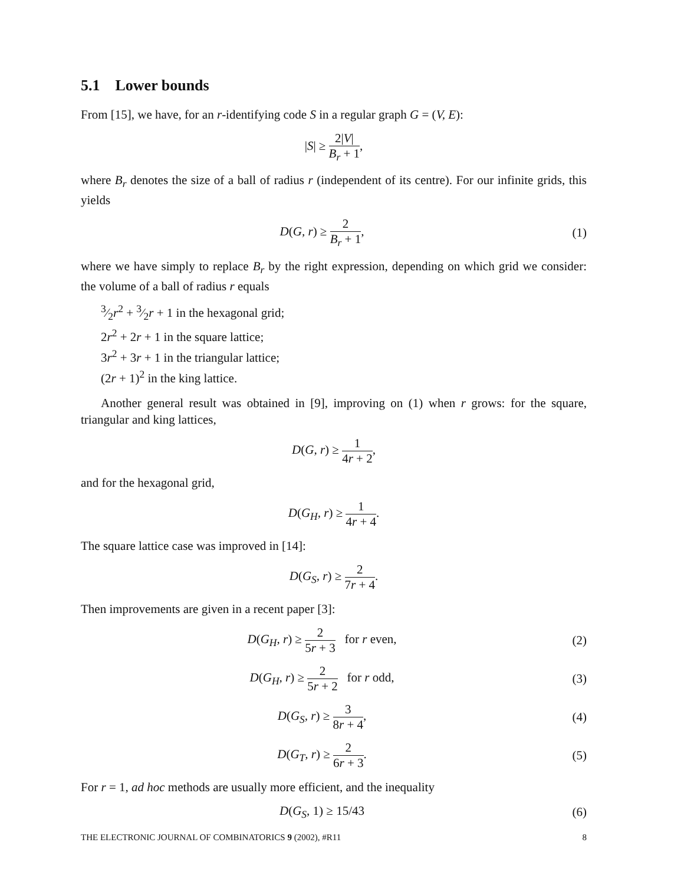5.1 Lower bounds
From [15], we have, for an r-identifying code S in a regular graph G = (V, E):
|S| ≥ 2|V| B<sub>r</sub> + 1,
where B<sub>r</sub> denotes the size of a ball of radius r (independent of its centre). For our infinite grids, this yields
D(G, r) ≥ 2 B<sub>r</sub> + 1, (1)
where we have simply to replace B<sub>r</sub> by the right expression, depending on which grid we consider: the volume of a ball of radius r equals
3⁄2r<sup>2</sup> + 3⁄2r + 1 in the hexagonal grid;
2r<sup>2</sup> + 2r + 1 in the square lattice;
3r<sup>2</sup> + 3r + 1 in the triangular lattice;
(2r + 1)<sup>2</sup> in the king lattice.
Another general result was obtained in [9], improving on (1) when r grows: for the square, triangular and king lattices,
D(G, r) ≥ 1 4r + 2,
and for the hexagonal grid,
D(G<sub>H</sub>, r) ≥ 1 4r + 4.
The square lattice case was improved in [14]:
D(G<sub>S</sub>, r) ≥ 2 7r + 4.
Then improvements are given in a recent paper [3]:
D(G<sub>H</sub>, r) ≥ 2 5r + 3 for r even,
(2)
D(G<sub>H</sub>, r) ≥ 2 5r + 2 for r odd,
(3)
D(G<sub>S</sub>, r) ≥ 3 8r + 4, (4)
D(G<sub>T</sub>, r) ≥ 2 6r + 3. (5)
For r = 1, ad hoc methods are usually more efficient, and the inequality
D(G<sub>S</sub>, 1) ≥ 15/43 (6)
THE ELECTRONIC JOURNAL OF COMBINATORICS 9 (2002), #R11 8